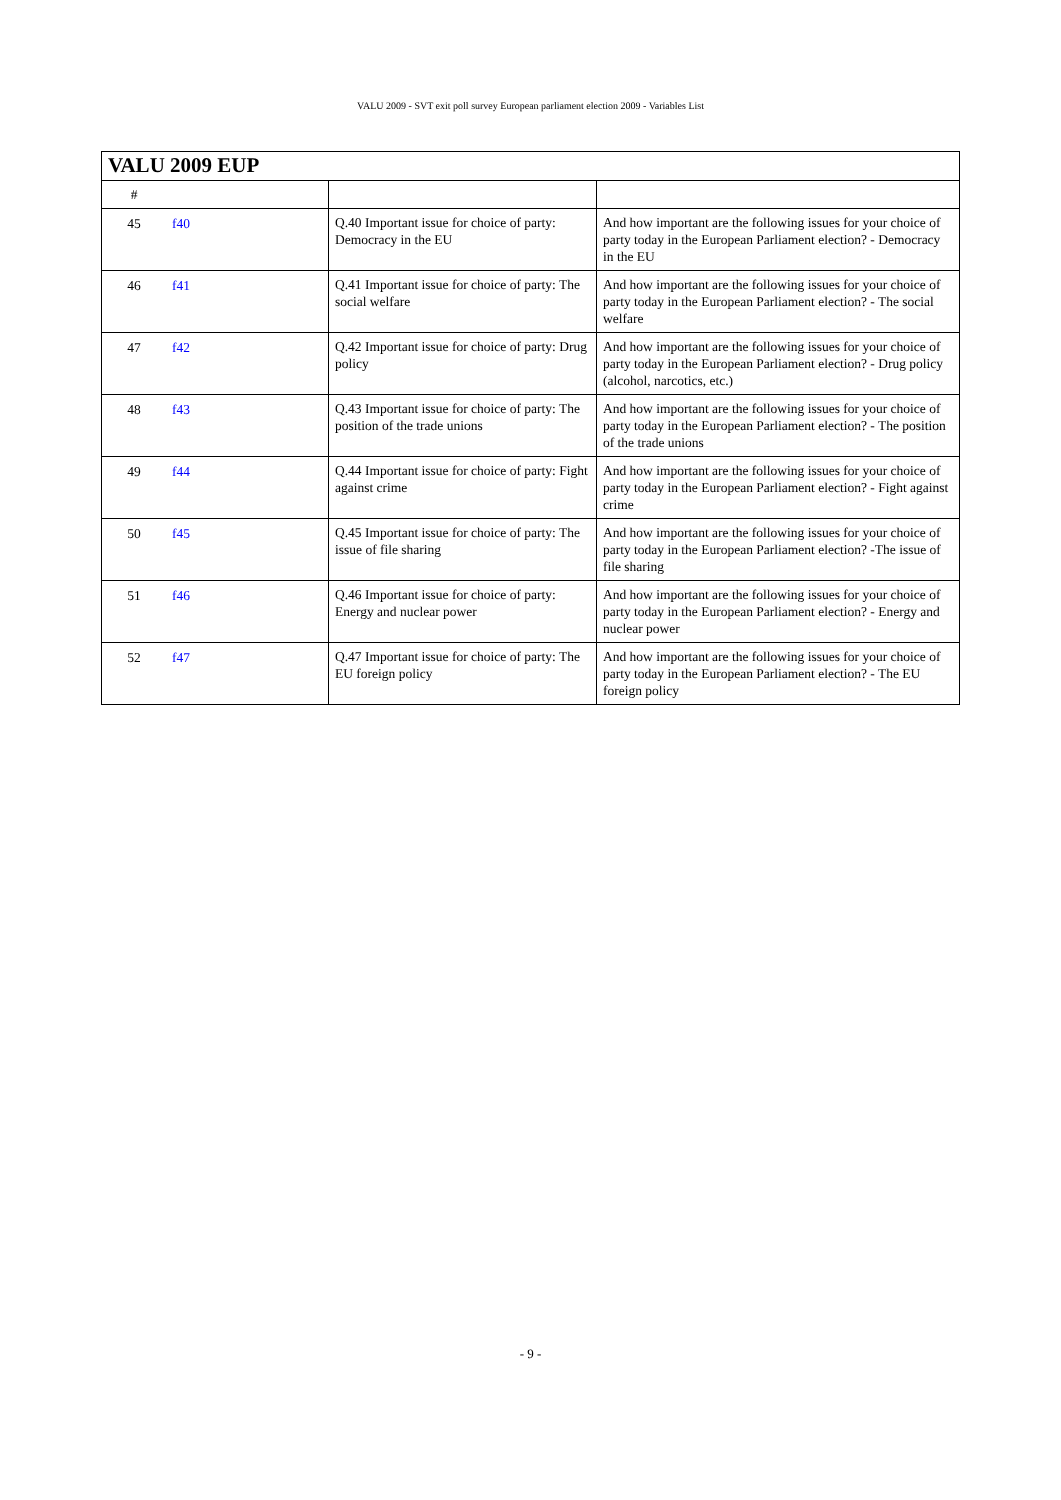VALU 2009 - SVT exit poll survey European parliament election 2009 - Variables List
| VALU 2009 EUP | | | |
| --- | --- | --- | --- |
| # | | | |
| 45 | f40 | Q.40 Important issue for choice of party: Democracy in the EU | And how important are the following issues for your choice of party today in the European Parliament election? - Democracy in the EU |
| 46 | f41 | Q.41 Important issue for choice of party: The social welfare | And how important are the following issues for your choice of party today in the European Parliament election? - The social welfare |
| 47 | f42 | Q.42 Important issue for choice of party: Drug policy | And how important are the following issues for your choice of party today in the European Parliament election? - Drug policy (alcohol, narcotics, etc.) |
| 48 | f43 | Q.43 Important issue for choice of party: The position of the trade unions | And how important are the following issues for your choice of party today in the European Parliament election? - The position of the trade unions |
| 49 | f44 | Q.44 Important issue for choice of party: Fight against crime | And how important are the following issues for your choice of party today in the European Parliament election? - Fight against crime |
| 50 | f45 | Q.45 Important issue for choice of party: The issue of file sharing | And how important are the following issues for your choice of party today in the European Parliament election? -The issue of file sharing |
| 51 | f46 | Q.46 Important issue for choice of party: Energy and nuclear power | And how important are the following issues for your choice of party today in the European Parliament election? - Energy and nuclear power |
| 52 | f47 | Q.47 Important issue for choice of party: The EU foreign policy | And how important are the following issues for your choice of party today in the European Parliament election? - The EU foreign policy |
- 9 -